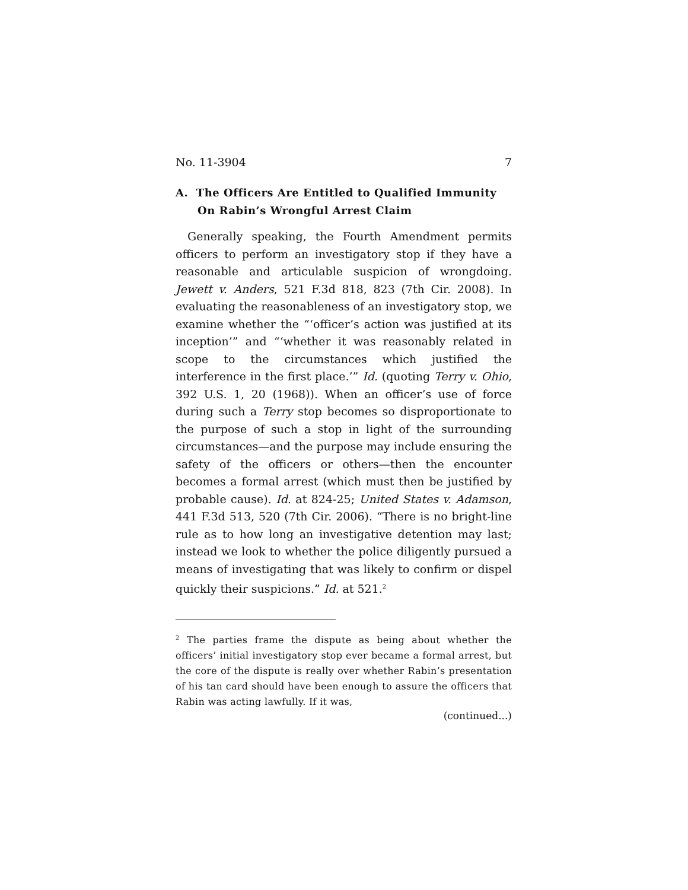No. 11-3904 7
A. The Officers Are Entitled to Qualified Immunity On Rabin’s Wrongful Arrest Claim
Generally speaking, the Fourth Amendment permits officers to perform an investigatory stop if they have a reasonable and articulable suspicion of wrongdoing. Jewett v. Anders, 521 F.3d 818, 823 (7th Cir. 2008). In evaluating the reasonableness of an investigatory stop, we examine whether the “‘officer’s action was justified at its inception’” and “‘whether it was reasonably related in scope to the circumstances which justified the interference in the first place.’” Id. (quoting Terry v. Ohio, 392 U.S. 1, 20 (1968)). When an officer’s use of force during such a Terry stop becomes so disproportionate to the purpose of such a stop in light of the surrounding circumstances—and the purpose may include ensuring the safety of the officers or others—then the encounter becomes a formal arrest (which must then be justified by probable cause). Id. at 824-25; United States v. Adamson, 441 F.3d 513, 520 (7th Cir. 2006). “There is no bright-line rule as to how long an investigative detention may last; instead we look to whether the police diligently pursued a means of investigating that was likely to confirm or dispel quickly their suspicions.” Id. at 521.<sup>2</sup>
<sup>2</sup> The parties frame the dispute as being about whether the officers’ initial investigatory stop ever became a formal arrest, but the core of the dispute is really over whether Rabin’s presentation of his tan card should have been enough to assure the officers that Rabin was acting lawfully. If it was,
(continued...)